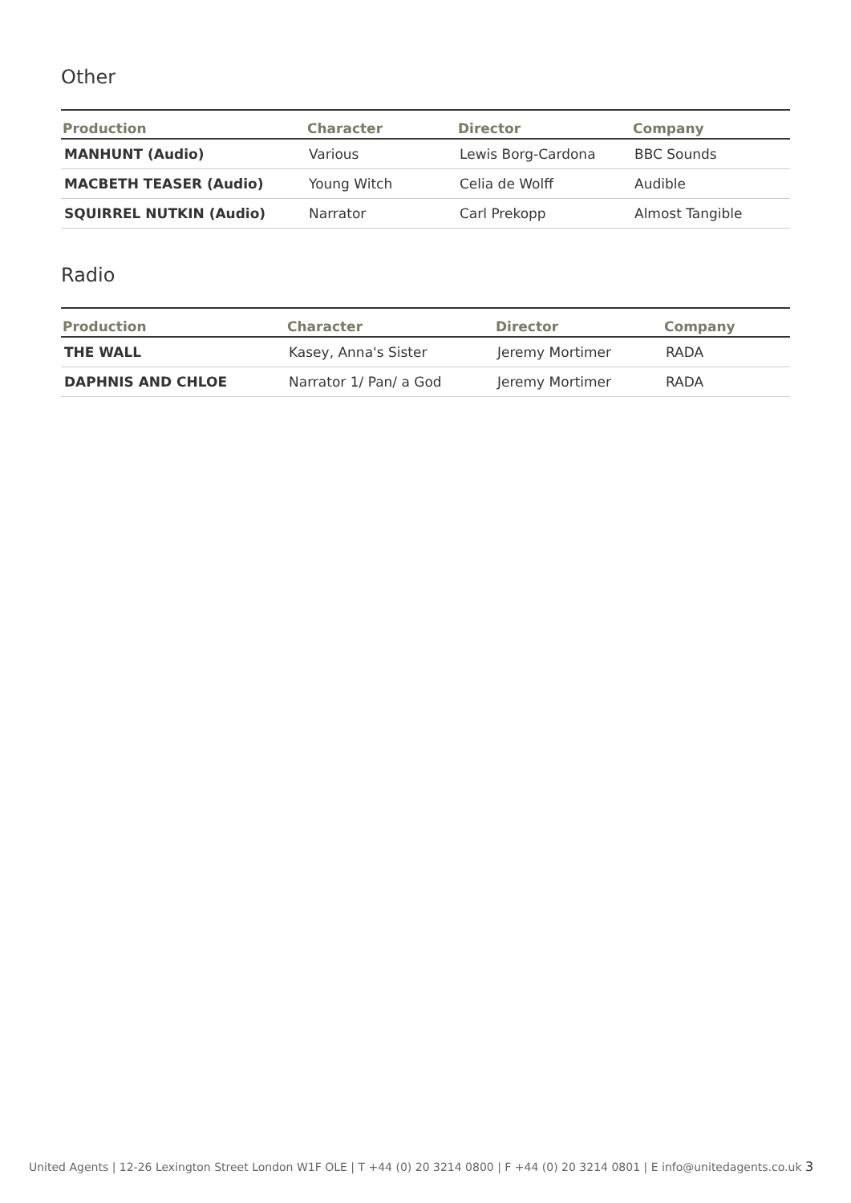Other
| Production | Character | Director | Company |
| --- | --- | --- | --- |
| MANHUNT (Audio) | Various | Lewis Borg-Cardona | BBC Sounds |
| MACBETH TEASER (Audio) | Young Witch | Celia de Wolff | Audible |
| SQUIRREL NUTKIN (Audio) | Narrator | Carl Prekopp | Almost Tangible |
Radio
| Production | Character | Director | Company |
| --- | --- | --- | --- |
| THE WALL | Kasey, Anna's Sister | Jeremy Mortimer | RADA |
| DAPHNIS AND CHLOE | Narrator 1/ Pan/ a God | Jeremy Mortimer | RADA |
United Agents | 12-26 Lexington Street London W1F OLE | T +44 (0) 20 3214 0800 | F +44 (0) 20 3214 0801 | E info@unitedagents.co.uk 3